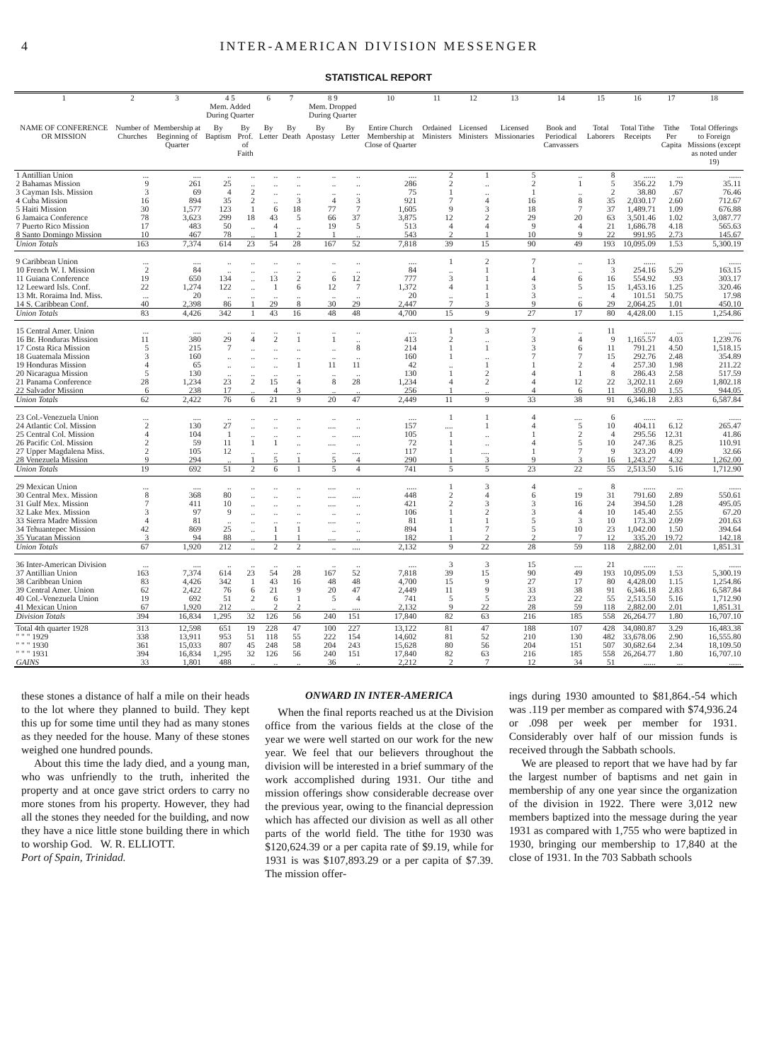4 INTER-AMERICAN DIVISION MESSENGER
STATISTICAL REPORT
| 1 | 2 | 3 | 4 5 Mem. Added During Quarter | | 6 | 7 | 8 9 Mem. Dropped During Quarter | | 10 | 11 | 12 | 13 | 14 | 15 | 16 | 17 | 18 |
| --- | --- | --- | --- | --- | --- | --- | --- | --- | --- | --- | --- | --- | --- | --- | --- | --- | --- |
| NAME OF CONFERENCE OR MISSION | Number of Churches | Membership at Beginning of Quarter | By Baptism | By Prof. of Faith | By Letter | By Death | By Apostasy | By Letter | Entire Church Membership at Close of Quarter | Ordained Ministers | Licensed Ministers | Licensed Missionaries | Book and Periodical Canvassers | Total Laborers | Total Tithe Receipts | Tithe Per Capita | Total Offerings to Foreign Missions (except as noted under 19) |
| 1 Antillian Union | ... | .... | .. | .. | .. | .. | .. | .. | .... | 2 | 1 | 5 | .. | 8 | ...... | ... | ...... |
| 2 Bahamas Mission | 9 | 261 | 25 | .. | .. | .. | .. | .. | 286 | 2 | .. | 2 | 1 | 5 | 356.22 | 1.79 | 35.11 |
| 3 Cayman Isls. Mission | 3 | 69 | 4 | 2 | .. | .. | .. | .. | 75 | 1 | .. | 1 | .. | 2 | 38.80 | .67 | 76.46 |
| 4 Cuba Mission | 16 | 894 | 35 | 2 | .. | 3 | 4 | 3 | 921 | 7 | 4 | 16 | 8 | 35 | 2,030.17 | 2.60 | 712.67 |
| 5 Haiti Mission | 30 | 1,577 | 123 | 1 | 6 | 18 | 77 | 7 | 1,605 | 9 | 3 | 18 | 7 | 37 | 1,489.71 | 1.09 | 676.88 |
| 6 Jamaica Conference | 78 | 3,623 | 299 | 18 | 43 | 5 | 66 | 37 | 3,875 | 12 | 2 | 29 | 20 | 63 | 3,501.46 | 1.02 | 3,087.77 |
| 7 Puerto Rico Mission | 17 | 483 | 50 | .. | 4 | .. | 19 | 5 | 513 | 4 | 4 | 9 | 4 | 21 | 1,686.78 | 4.18 | 565.63 |
| 8 Santo Domingo Mission | 10 | 467 | 78 | .. | 1 | 2 | 1 | .. | 543 | 2 | 1 | 10 | 9 | 22 | 991.95 | 2.73 | 145.67 |
| Union Totals | 163 | 7,374 | 614 | 23 | 54 | 28 | 167 | 52 | 7,818 | 39 | 15 | 90 | 49 | 193 | 10,095.09 | 1.53 | 5,300.19 |
| 9 Caribbean Union | ... | .... | .. | .. | .. | .. | .. | .. | .... | 1 | 2 | 7 | .. | 13 | ...... | ... | ...... |
| 10 French W. I. Mission | 2 | 84 | .. | .. | .. | .. | .. | .. | 84 | .. | 1 | 1 | .. | 3 | 254.16 | 5.29 | 163.15 |
| 11 Guiana Conference | 19 | 650 | 134 | .. | 13 | 2 | 6 | 12 | 777 | 3 | 1 | 4 | 6 | 16 | 554.92 | .93 | 303.17 |
| 12 Leeward Isls. Conf. | 22 | 1,274 | 122 | .. | 1 | 6 | 12 | 7 | 1,372 | 4 | 1 | 3 | 5 | 15 | 1,453.16 | 1.25 | 320.46 |
| 13 Mt. Roraima Ind. Miss. | ... | 20 | .. | .. | .. | .. | .. | .. | 20 | .. | 1 | 3 | .. | 4 | 101.51 | 50.75 | 17.98 |
| 14 S. Caribbean Conf. | 40 | 2,398 | 86 | 1 | 29 | 8 | 30 | 29 | 2,447 | 7 | 3 | 9 | 6 | 29 | 2,064.25 | 1.01 | 450.10 |
| Union Totals | 83 | 4,426 | 342 | 1 | 43 | 16 | 48 | 48 | 4,700 | 15 | 9 | 27 | 17 | 80 | 4,428.00 | 1.15 | 1,254.86 |
| 15 Central Amer. Union | ... | .... | .. | .. | .. | .. | .. | .. | .... | 1 | 3 | 7 | .. | 11 | ...... | ... | ...... |
| 16 Br. Honduras Mission | 11 | 380 | 29 | 4 | 2 | 1 | 1 | .. | 413 | 2 | .. | 3 | 4 | 9 | 1,165.57 | 4.03 | 1,239.76 |
| 17 Costa Rica Mission | 5 | 215 | 7 | .. | .. | .. | .. | 8 | 214 | 1 | 1 | 3 | 6 | 11 | 791.21 | 4.50 | 1,518.15 |
| 18 Guatemala Mission | 3 | 160 | .. | .. | .. | .. | .. | .. | 160 | 1 | .. | 7 | 7 | 15 | 292.76 | 2.48 | 354.89 |
| 19 Honduras Mission | 4 | 65 | .. | .. | .. | 1 | 11 | 11 | 42 | .. | 1 | 1 | 2 | 4 | 257.30 | 1.98 | 211.22 |
| 20 Nicaragua Mission | 5 | 130 | .. | .. | .. | .. | .. | .. | 130 | 1 | 2 | 4 | 1 | 8 | 286.43 | 2.58 | 517.59 |
| 21 Panama Conference | 28 | 1,234 | 23 | 2 | 15 | 4 | 8 | 28 | 1,234 | 4 | 2 | 4 | 12 | 22 | 3,202.11 | 2.69 | 1,802.18 |
| 22 Salvador Mission | 6 | 238 | 17 | .. | 4 | 3 | .. | .. | 256 | 1 | .. | 4 | 6 | 11 | 350.80 | 1.55 | 944.05 |
| Union Totals | 62 | 2,422 | 76 | 6 | 21 | 9 | 20 | 47 | 2,449 | 11 | 9 | 33 | 38 | 91 | 6,346.18 | 2.83 | 6,587.84 |
| 23 Col.-Venezuela Union | ... | .... | .. | .. | .. | .. | .. | .. | .... | 1 | 1 | 4 | .... | 6 | ...... | ... | ...... |
| 24 Atlantic Col. Mission | 2 | 130 | 27 | .. | .. | .. | .... | .. | 157 | .... | 1 | 4 | 5 | 10 | 404.11 | 6.12 | 265.47 |
| 25 Central Col. Mission | 4 | 104 | 1 | .. | .. | .. | .. | .... | 105 | 1 | .. | 1 | 2 | 4 | 295.56 | 12.31 | 41.86 |
| 26 Pacific Col. Mission | 2 | 59 | 11 | 1 | 1 | .. | .... | .. | 72 | 1 | .. | 4 | 5 | 10 | 247.36 | 8.25 | 110.91 |
| 27 Upper Magdalena Miss. | 2 | 105 | 12 | .. | .. | .. | .. | .... | 117 | 1 | .... | 1 | 7 | 9 | 323.20 | 4.09 | 32.66 |
| 28 Venezuela Mission | 9 | 294 | .. | 1 | 5 | 1 | 5 | 4 | 290 | 1 | 3 | 9 | 3 | 16 | 1,243.27 | 4.32 | 1,262.00 |
| Union Totals | 19 | 692 | 51 | 2 | 6 | 1 | 5 | 4 | 741 | 5 | 5 | 23 | 22 | 55 | 2,513.50 | 5.16 | 1,712.90 |
| 29 Mexican Union | ... | .... | .. | .. | .. | .. | .... | .. | ..... | 1 | 3 | 4 | .. | 8 | ...... | ... | ...... |
| 30 Central Mex. Mission | 8 | 368 | 80 | .. | .. | .. | .... | .... | 448 | 2 | 4 | 6 | 19 | 31 | 791.60 | 2.89 | 550.61 |
| 31 Gulf Mex. Mission | 7 | 411 | 10 | .. | .. | .. | .... | .. | 421 | 2 | 3 | 3 | 16 | 24 | 394.50 | 1.28 | 495.05 |
| 32 Lake Mex. Mission | 3 | 97 | 9 | .. | .. | .. | .. | .. | 106 | 1 | 2 | 3 | 4 | 10 | 145.40 | 2.55 | 67.20 |
| 33 Sierra Madre Mission | 4 | 81 | .. | .. | .. | .. | .... | .. | 81 | 1 | 1 | 5 | 3 | 10 | 173.30 | 2.09 | 201.63 |
| 34 Tehuantepec Mission | 42 | 869 | 25 | .. | 1 | 1 | .. | .. | 894 | 1 | 7 | 5 | 10 | 23 | 1,042.00 | 1.50 | 394.64 |
| 35 Yucatan Mission | 3 | 94 | 88 | .. | 1 | 1 | .... | .. | 182 | 1 | 2 | 2 | 7 | 12 | 335.20 | 19.72 | 142.18 |
| Union Totals | 67 | 1,920 | 212 | .. | 2 | 2 | .. | .... | 2,132 | 9 | 22 | 28 | 59 | 118 | 2,882.00 | 2.01 | 1,851.31 |
| 36 Inter-American Division | ... | .... | .. | .. | .. | .. | .. | .. | .... | 3 | 3 | 15 | .... | 21 | ...... | ... | ...... |
| 37 Antillian Union | 163 | 7,374 | 614 | 23 | 54 | 28 | 167 | 52 | 7,818 | 39 | 15 | 90 | 49 | 193 | 10,095.09 | 1.53 | 5,300.19 |
| 38 Caribbean Union | 83 | 4,426 | 342 | 1 | 43 | 16 | 48 | 48 | 4,700 | 15 | 9 | 27 | 17 | 80 | 4,428.00 | 1.15 | 1,254.86 |
| 39 Central Amer. Union | 62 | 2,422 | 76 | 6 | 21 | 9 | 20 | 47 | 2,449 | 11 | 9 | 33 | 38 | 91 | 6,346.18 | 2.83 | 6,587.84 |
| 40 Col.-Venezuela Union | 19 | 692 | 51 | 2 | 6 | 1 | 5 | 4 | 741 | 5 | 5 | 23 | 22 | 55 | 2,513.50 | 5.16 | 1,712.90 |
| 41 Mexican Union | 67 | 1,920 | 212 | .. | 2 | 2 | .. | .... | 2,132 | 9 | 22 | 28 | 59 | 118 | 2,882.00 | 2.01 | 1,851.31 |
| Division Totals | 394 | 16,834 | 1,295 | 32 | 126 | 56 | 240 | 151 | 17,840 | 82 | 63 | 216 | 185 | 558 | 26,264.77 | 1.80 | 16,707.10 |
| Total 4th quarter 1928 | 313 | 12,598 | 651 | 19 | 228 | 47 | 100 | 227 | 13,122 | 81 | 47 | 188 | 107 | 428 | 34,080.87 | 3.29 | 16,483.38 |
| " " " 1929 | 338 | 13,911 | 953 | 51 | 118 | 55 | 222 | 154 | 14,602 | 81 | 52 | 210 | 130 | 482 | 33,678.06 | 2.90 | 16,555.80 |
| " " " 1930 | 361 | 15,033 | 807 | 45 | 248 | 58 | 204 | 243 | 15,628 | 80 | 56 | 204 | 151 | 507 | 30,682.64 | 2.34 | 18,109.50 |
| " " " 1931 | 394 | 16,834 | 1,295 | 32 | 126 | 56 | 240 | 151 | 17,840 | 82 | 63 | 216 | 185 | 558 | 26,264.77 | 1.80 | 16,707.10 |
| GAINS | 33 | 1,801 | 488 | .. | .. | .. | 36 | .. | 2,212 | 2 | 7 | 12 | 34 | 51 | ...... | ... | ...... |
these stones a distance of half a mile on their heads to the lot where they planned to build. They kept this up for some time until they had as many stones as they needed for the house. Many of these stones weighed one hundred pounds.
About this time the lady died, and a young man, who was unfriendly to the truth, inherited the property and at once gave strict orders to carry no more stones from his property. However, they had all the stones they needed for the building, and now they have a nice little stone building there in which to worship God. W. R. ELLIOTT.
Port of Spain, Trinidad.
ONWARD IN INTER-AMERICA
When the final reports reached us at the Division office from the various fields at the close of the year we were well started on our work for the new year. We feel that our believers throughout the division will be interested in a brief summary of the work accomplished during 1931. Our tithe and mission offerings show considerable decrease over the previous year, owing to the financial depression which has affected our division as well as all other parts of the world field. The tithe for 1930 was $120,624.39 or a per capita rate of $9.19, while for 1931 is was $107,893.29 or a per capita of $7.39. The mission offer-
ings during 1930 amounted to $81,864.-54 which was .119 per member as compared with $74,936.24 or .098 per week per member for 1931. Considerably over half of our mission funds is received through the Sabbath schools.
We are pleased to report that we have had by far the largest number of baptisms and net gain in membership of any one year since the organization of the division in 1922. There were 3,012 new members baptized into the message during the year 1931 as compared with 1,755 who were baptized in 1930, bringing our membership to 17,840 at the close of 1931. In the 703 Sabbath schools